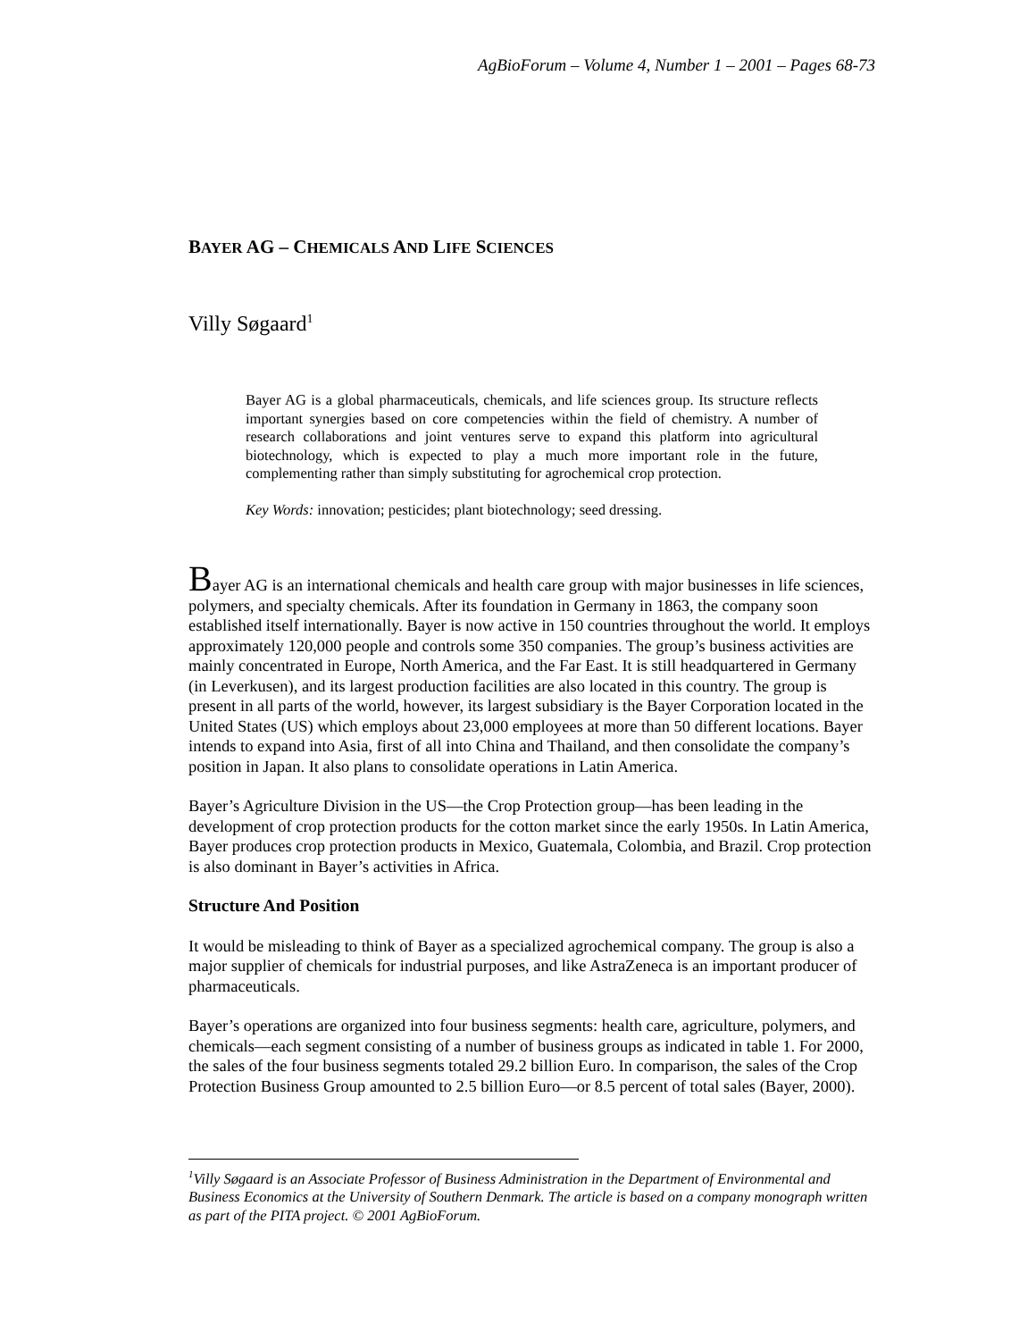AgBioForum – Volume 4, Number 1 – 2001 – Pages 68-73
BAYER AG – CHEMICALS AND LIFE SCIENCES
Villy Søgaard<sup>1</sup>
Bayer AG is a global pharmaceuticals, chemicals, and life sciences group. Its structure reflects important synergies based on core competencies within the field of chemistry. A number of research collaborations and joint ventures serve to expand this platform into agricultural biotechnology, which is expected to play a much more important role in the future, complementing rather than simply substituting for agrochemical crop protection.
Key Words: innovation; pesticides; plant biotechnology; seed dressing.
Bayer AG is an international chemicals and health care group with major businesses in life sciences, polymers, and specialty chemicals. After its foundation in Germany in 1863, the company soon established itself internationally. Bayer is now active in 150 countries throughout the world. It employs approximately 120,000 people and controls some 350 companies. The group’s business activities are mainly concentrated in Europe, North America, and the Far East. It is still headquartered in Germany (in Leverkusen), and its largest production facilities are also located in this country. The group is present in all parts of the world, however, its largest subsidiary is the Bayer Corporation located in the United States (US) which employs about 23,000 employees at more than 50 different locations. Bayer intends to expand into Asia, first of all into China and Thailand, and then consolidate the company’s position in Japan. It also plans to consolidate operations in Latin America.
Bayer’s Agriculture Division in the US—the Crop Protection group—has been leading in the development of crop protection products for the cotton market since the early 1950s. In Latin America, Bayer produces crop protection products in Mexico, Guatemala, Colombia, and Brazil. Crop protection is also dominant in Bayer’s activities in Africa.
Structure And Position
It would be misleading to think of Bayer as a specialized agrochemical company. The group is also a major supplier of chemicals for industrial purposes, and like AstraZeneca is an important producer of pharmaceuticals.
Bayer’s operations are organized into four business segments: health care, agriculture, polymers, and chemicals—each segment consisting of a number of business groups as indicated in table 1. For 2000, the sales of the four business segments totaled 29.2 billion Euro. In comparison, the sales of the Crop Protection Business Group amounted to 2.5 billion Euro—or 8.5 percent of total sales (Bayer, 2000).
<sup>1</sup> Villy Søgaard is an Associate Professor of Business Administration in the Department of Environmental and Business Economics at the University of Southern Denmark. The article is based on a company monograph written as part of the PITA project. © 2001 AgBioForum.